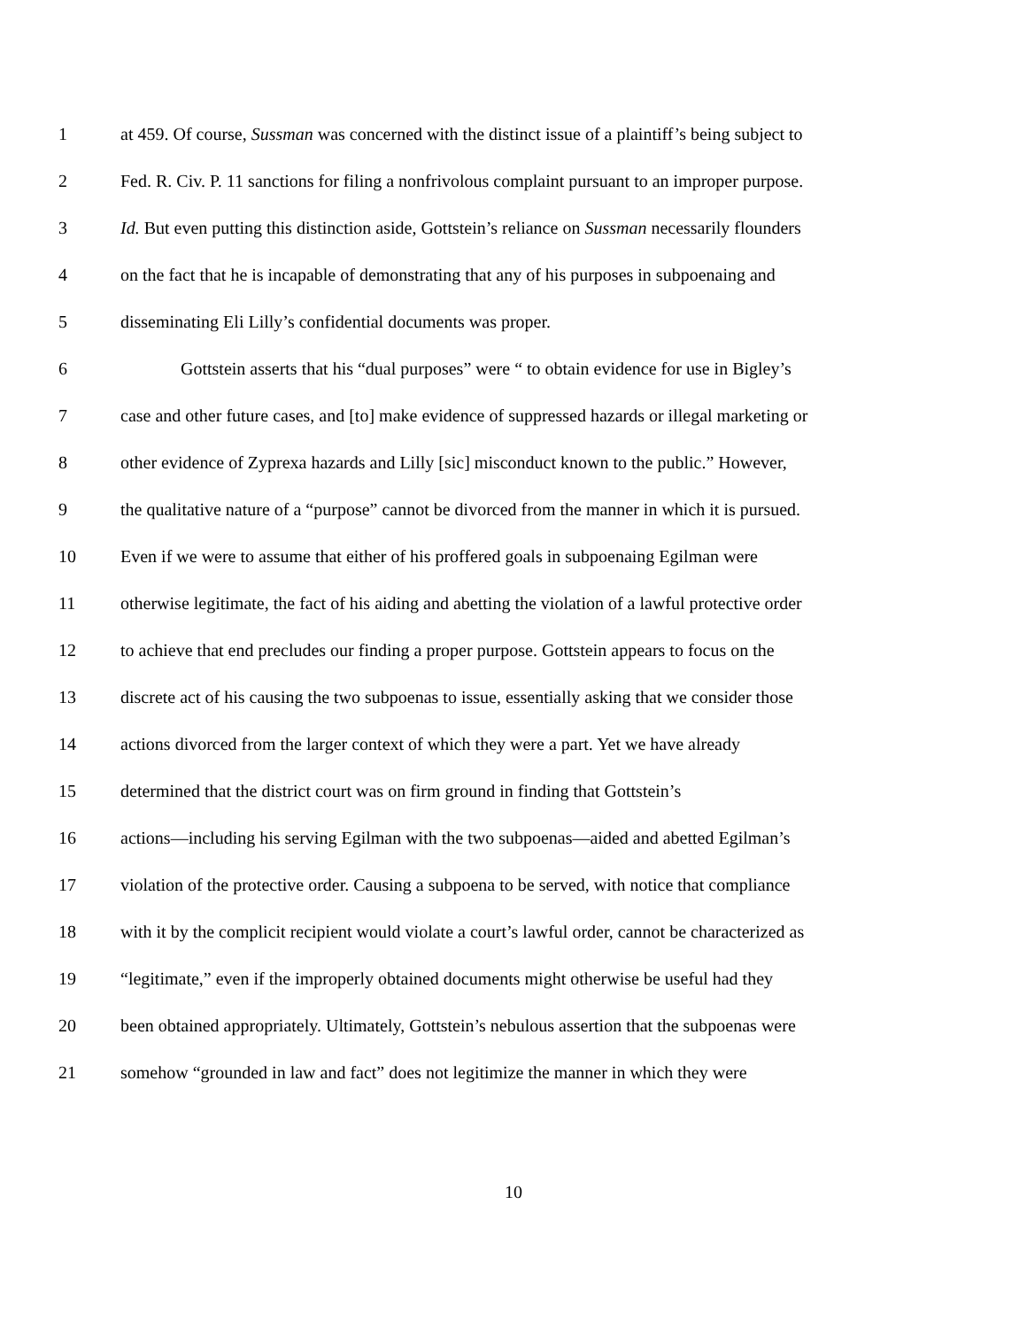1 at 459. Of course, Sussman was concerned with the distinct issue of a plaintiff’s being subject to
2 Fed. R. Civ. P. 11 sanctions for filing a nonfrivolous complaint pursuant to an improper purpose.
3 Id. But even putting this distinction aside, Gottstein’s reliance on Sussman necessarily flounders
4 on the fact that he is incapable of demonstrating that any of his purposes in subpoenaing and
5 disseminating Eli Lilly’s confidential documents was proper.
6 Gottstein asserts that his “dual purposes” were “ to obtain evidence for use in Bigley’s
7 case and other future cases, and [to] make evidence of suppressed hazards or illegal marketing or
8 other evidence of Zyprexa hazards and Lilly [sic] misconduct known to the public.” However,
9 the qualitative nature of a “purpose” cannot be divorced from the manner in which it is pursued.
10 Even if we were to assume that either of his proffered goals in subpoenaing Egilman were
11 otherwise legitimate, the fact of his aiding and abetting the violation of a lawful protective order
12 to achieve that end precludes our finding a proper purpose. Gottstein appears to focus on the
13 discrete act of his causing the two subpoenas to issue, essentially asking that we consider those
14 actions divorced from the larger context of which they were a part. Yet we have already
15 determined that the district court was on firm ground in finding that Gottstein’s
16 actions—including his serving Egilman with the two subpoenas—aided and abetted Egilman’s
17 violation of the protective order. Causing a subpoena to be served, with notice that compliance
18 with it by the complicit recipient would violate a court’s lawful order, cannot be characterized as
19 “legitimate,” even if the improperly obtained documents might otherwise be useful had they
20 been obtained appropriately. Ultimately, Gottstein’s nebulous assertion that the subpoenas were
21 somehow “grounded in law and fact” does not legitimize the manner in which they were
10